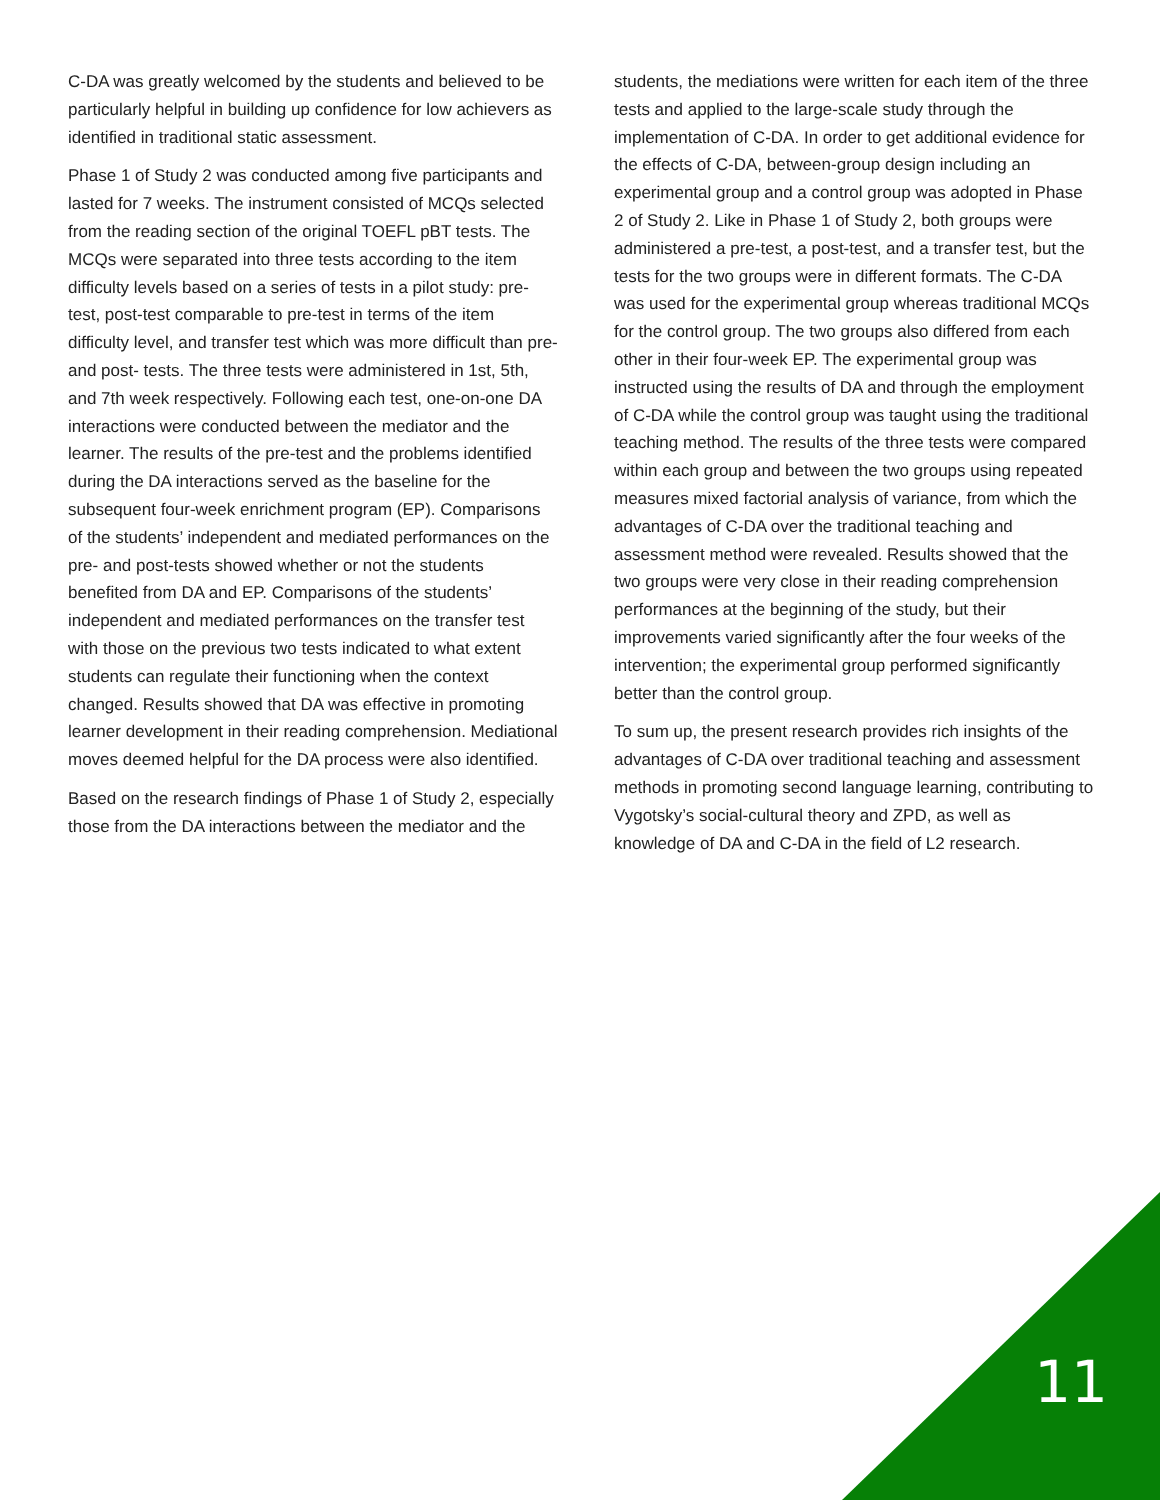C-DA was greatly welcomed by the students and believed to be particularly helpful in building up confidence for low achievers as identified in traditional static assessment.
Phase 1 of Study 2 was conducted among five participants and lasted for 7 weeks. The instrument consisted of MCQs selected from the reading section of the original TOEFL pBT tests. The MCQs were separated into three tests according to the item difficulty levels based on a series of tests in a pilot study: pre-test, post-test comparable to pre-test in terms of the item difficulty level, and transfer test which was more difficult than pre- and post- tests. The three tests were administered in 1st, 5th, and 7th week respectively. Following each test, one-on-one DA interactions were conducted between the mediator and the learner. The results of the pre-test and the problems identified during the DA interactions served as the baseline for the subsequent four-week enrichment program (EP). Comparisons of the students’ independent and mediated performances on the pre- and post-tests showed whether or not the students benefited from DA and EP. Comparisons of the students’ independent and mediated performances on the transfer test with those on the previous two tests indicated to what extent students can regulate their functioning when the context changed. Results showed that DA was effective in promoting learner development in their reading comprehension. Mediational moves deemed helpful for the DA process were also identified.
Based on the research findings of Phase 1 of Study 2, especially those from the DA interactions between the mediator and the
students, the mediations were written for each item of the three tests and applied to the large-scale study through the implementation of C-DA. In order to get additional evidence for the effects of C-DA, between-group design including an experimental group and a control group was adopted in Phase 2 of Study 2. Like in Phase 1 of Study 2, both groups were administered a pre-test, a post-test, and a transfer test, but the tests for the two groups were in different formats. The C-DA was used for the experimental group whereas traditional MCQs for the control group. The two groups also differed from each other in their four-week EP. The experimental group was instructed using the results of DA and through the employment of C-DA while the control group was taught using the traditional teaching method. The results of the three tests were compared within each group and between the two groups using repeated measures mixed factorial analysis of variance, from which the advantages of C-DA over the traditional teaching and assessment method were revealed. Results showed that the two groups were very close in their reading comprehension performances at the beginning of the study, but their improvements varied significantly after the four weeks of the intervention; the experimental group performed significantly better than the control group.
To sum up, the present research provides rich insights of the advantages of C-DA over traditional teaching and assessment methods in promoting second language learning, contributing to Vygotsky’s social-cultural theory and ZPD, as well as knowledge of DA and C-DA in the field of L2 research.
11